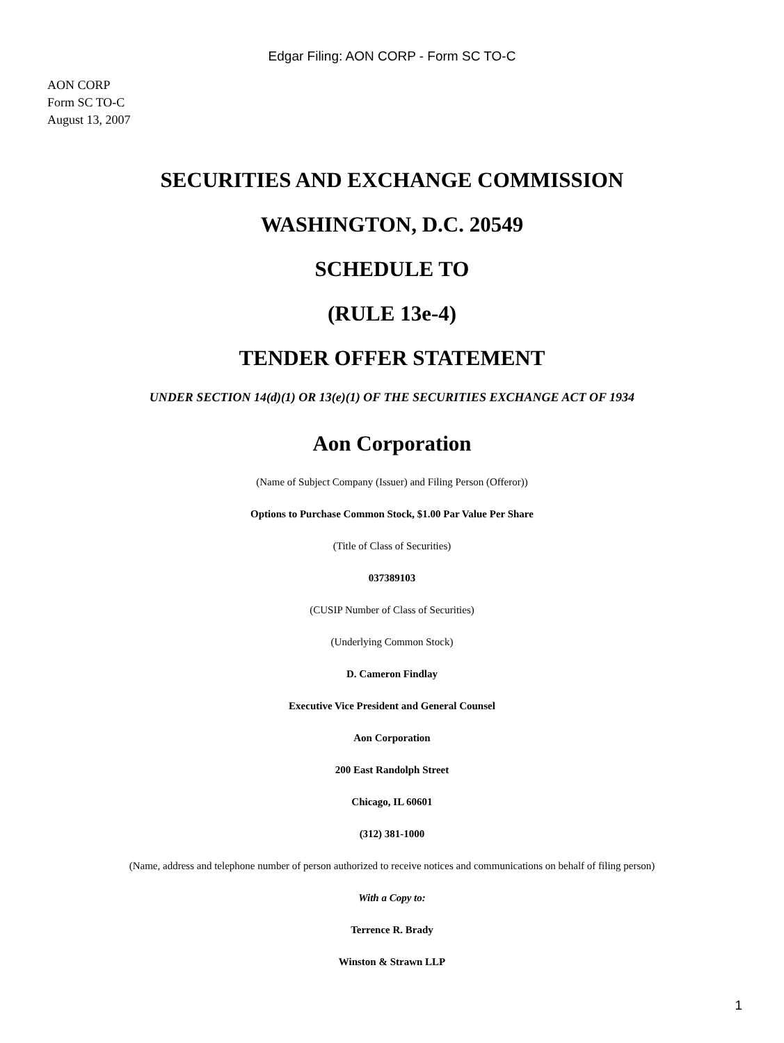Edgar Filing: AON CORP - Form SC TO-C
AON CORP
Form SC TO-C
August 13, 2007
SECURITIES AND EXCHANGE COMMISSION
WASHINGTON, D.C. 20549
SCHEDULE TO
(RULE 13e-4)
TENDER OFFER STATEMENT
UNDER SECTION 14(d)(1) OR 13(e)(1) OF THE SECURITIES EXCHANGE ACT OF 1934
Aon Corporation
(Name of Subject Company (Issuer) and Filing Person (Offeror))
Options to Purchase Common Stock, $1.00 Par Value Per Share
(Title of Class of Securities)
037389103
(CUSIP Number of Class of Securities)
(Underlying Common Stock)
D. Cameron Findlay
Executive Vice President and General Counsel
Aon Corporation
200 East Randolph Street
Chicago, IL 60601
(312) 381-1000
(Name, address and telephone number of person authorized to receive notices and communications on behalf of filing person)
With a Copy to:
Terrence R. Brady
Winston & Strawn LLP
1